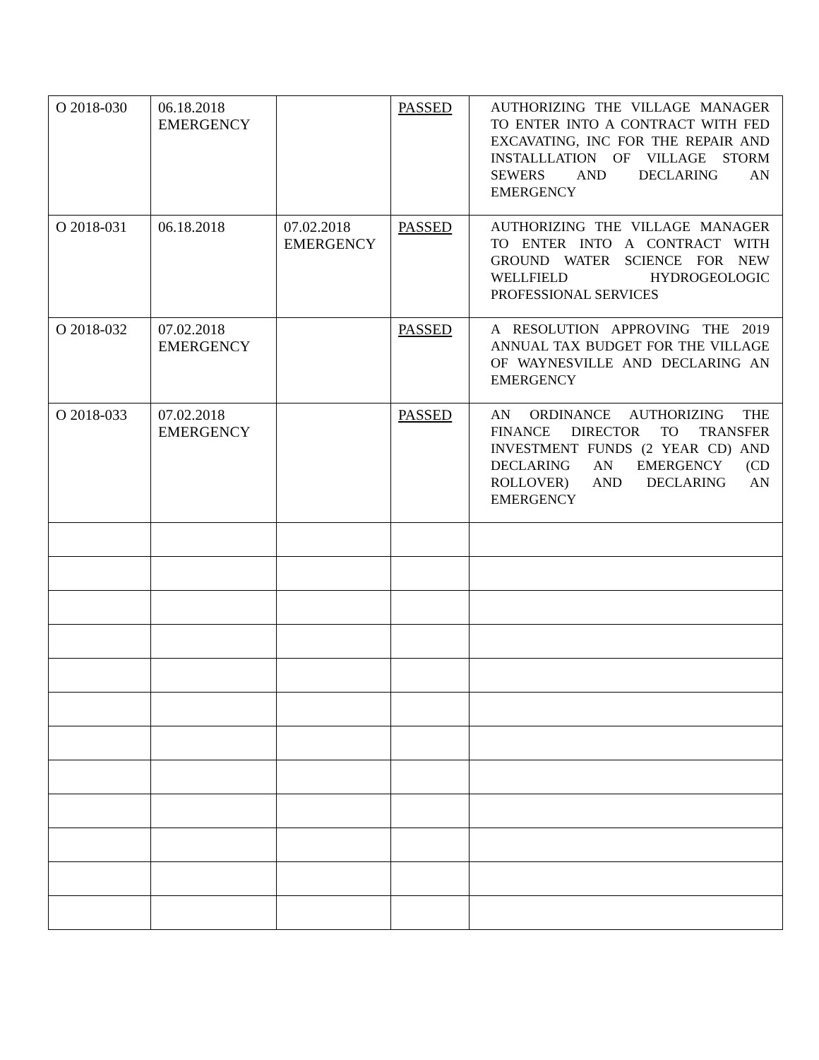| O 2018-030 | 06.18.2018 EMERGENCY | | PASSED | AUTHORIZING THE VILLAGE MANAGER TO ENTER INTO A CONTRACT WITH FED EXCAVATING, INC FOR THE REPAIR AND INSTALLLATION OF VILLAGE STORM SEWERS AND DECLARING AN EMERGENCY |
| O 2018-031 | 06.18.2018 | 07.02.2018 EMERGENCY | PASSED | AUTHORIZING THE VILLAGE MANAGER TO ENTER INTO A CONTRACT WITH GROUND WATER SCIENCE FOR NEW WELLFIELD HYDROGEOLOGIC PROFESSIONAL SERVICES |
| O 2018-032 | 07.02.2018 EMERGENCY | | PASSED | A RESOLUTION APPROVING THE 2019 ANNUAL TAX BUDGET FOR THE VILLAGE OF WAYNESVILLE AND DECLARING AN EMERGENCY |
| O 2018-033 | 07.02.2018 EMERGENCY | | PASSED | AN ORDINANCE AUTHORIZING THE FINANCE DIRECTOR TO TRANSFER INVESTMENT FUNDS (2 YEAR CD) AND DECLARING AN EMERGENCY (CD ROLLOVER) AND DECLARING AN EMERGENCY |